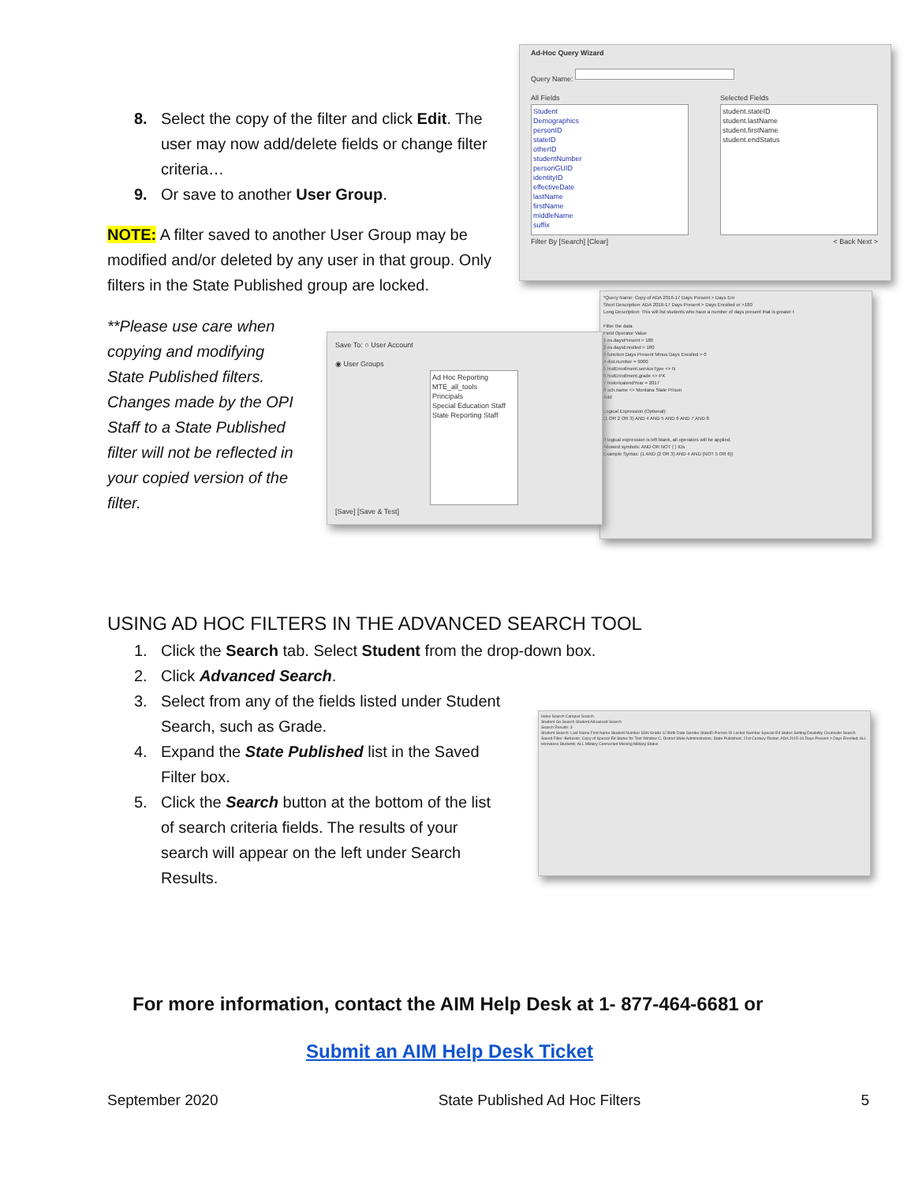Ad-Hoc Query Wizard
Query Name:
All Fields
Student
Demographics
personID
stateID
otherID
studentNumber
personGUID
identityID
effectiveDate
lastName
firstName
middleName
suffix
Filter By [Search] [Clear]
Selected Fields
student.stateID
student.lastName
student.firstName
student.endStatus
< Back Next >
*Query Name: Copy of ADA 2016-17 Days Present > Days Enr
Short Description: ADA 2016-17 Days Present > Days Enrolled or >180
Long Description: This will list students who have a number of days present that is greater t
Filter the data
Field Operator Value
1 es.daysPresent > 180
2 es.daysEnrolled > 180
3 function Days Present Minus Days Enrolled > 0
4 dist.number = 9000
5 histEnrollment.serviceType <> N
6 histEnrollment.grade <> PK
7 historicalendYear = 2017
8 sch.name <> Montana State Prison
Add
Logical Expression (Optional):
(1 OR 2 OR 3) AND 4 AND 5 AND 6 AND 7 AND 8
If logical expression is left blank, all operators will be applied.
Allowed symbols: AND OR NOT ( ) IDs
Example Syntax: (1 AND (2 OR 3) AND 4 AND (NOT 5 OR 6))
Save To: ○ User Account
◉ User Groups
Ad Hoc Reporting
MTE_all_tools
Principals
Special Education Staff
State Reporting Staff
[Save] [Save & Test]
Index Search Campus Search
Student Go Search Student Advanced Search
Search Results: 3
Student Search: Last Name First Name Student Number SSN Grade 12 Birth Date Gender StateID Person ID Locker Number Special Ed Status Setting Disability Counselor Search
Saved Filter: Behavior; Copy of Special Ed Status for Test Window C; District Wide Administrators; State Published; 21st Century Roster; ADA 2015-16 Days Present > Days Enrolled; ALL Homeless Students; ALL Military Connected Missing Military Status
8. Select the copy of the filter and click Edit. The user may now add/delete fields or change filter criteria…
9. Or save to another User Group.
NOTE: A filter saved to another User Group may be modified and/or deleted by any user in that group. Only filters in the State Published group are locked.
**Please use care when copying and modifying State Published filters. Changes made by the OPI Staff to a State Published filter will not be reflected in your copied version of the filter.
USING AD HOC FILTERS IN THE ADVANCED SEARCH TOOL
1. Click the Search tab. Select Student from the drop-down box.
2. Click Advanced Search.
3. Select from any of the fields listed under Student Search, such as Grade.
4. Expand the State Published list in the Saved Filter box.
5. Click the Search button at the bottom of the list of search criteria fields. The results of your search will appear on the left under Search Results.
For more information, contact the AIM Help Desk at 1- 877-464-6681 or
Submit an AIM Help Desk Ticket
September 2020 State Published Ad Hoc Filters 5